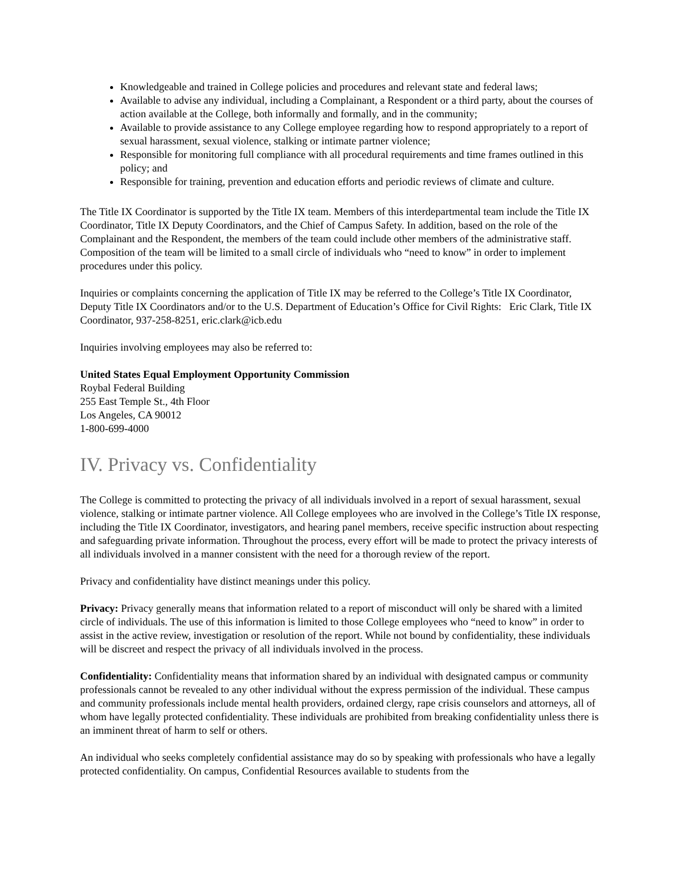Knowledgeable and trained in College policies and procedures and relevant state and federal laws;
Available to advise any individual, including a Complainant, a Respondent or a third party, about the courses of action available at the College, both informally and formally, and in the community;
Available to provide assistance to any College employee regarding how to respond appropriately to a report of sexual harassment, sexual violence, stalking or intimate partner violence;
Responsible for monitoring full compliance with all procedural requirements and time frames outlined in this policy; and
Responsible for training, prevention and education efforts and periodic reviews of climate and culture.
The Title IX Coordinator is supported by the Title IX team. Members of this interdepartmental team include the Title IX Coordinator, Title IX Deputy Coordinators, and the Chief of Campus Safety. In addition, based on the role of the Complainant and the Respondent, the members of the team could include other members of the administrative staff. Composition of the team will be limited to a small circle of individuals who “need to know” in order to implement procedures under this policy.
Inquiries or complaints concerning the application of Title IX may be referred to the College’s Title IX Coordinator, Deputy Title IX Coordinators and/or to the U.S. Department of Education’s Office for Civil Rights: Eric Clark, Title IX Coordinator, 937-258-8251, eric.clark@icb.edu
Inquiries involving employees may also be referred to:
United States Equal Employment Opportunity Commission
Roybal Federal Building
255 East Temple St., 4th Floor
Los Angeles, CA 90012
1-800-699-4000
IV. Privacy vs. Confidentiality
The College is committed to protecting the privacy of all individuals involved in a report of sexual harassment, sexual violence, stalking or intimate partner violence. All College employees who are involved in the College’s Title IX response, including the Title IX Coordinator, investigators, and hearing panel members, receive specific instruction about respecting and safeguarding private information. Throughout the process, every effort will be made to protect the privacy interests of all individuals involved in a manner consistent with the need for a thorough review of the report.
Privacy and confidentiality have distinct meanings under this policy.
Privacy: Privacy generally means that information related to a report of misconduct will only be shared with a limited circle of individuals. The use of this information is limited to those College employees who “need to know” in order to assist in the active review, investigation or resolution of the report. While not bound by confidentiality, these individuals will be discreet and respect the privacy of all individuals involved in the process.
Confidentiality: Confidentiality means that information shared by an individual with designated campus or community professionals cannot be revealed to any other individual without the express permission of the individual. These campus and community professionals include mental health providers, ordained clergy, rape crisis counselors and attorneys, all of whom have legally protected confidentiality. These individuals are prohibited from breaking confidentiality unless there is an imminent threat of harm to self or others.
An individual who seeks completely confidential assistance may do so by speaking with professionals who have a legally protected confidentiality. On campus, Confidential Resources available to students from the